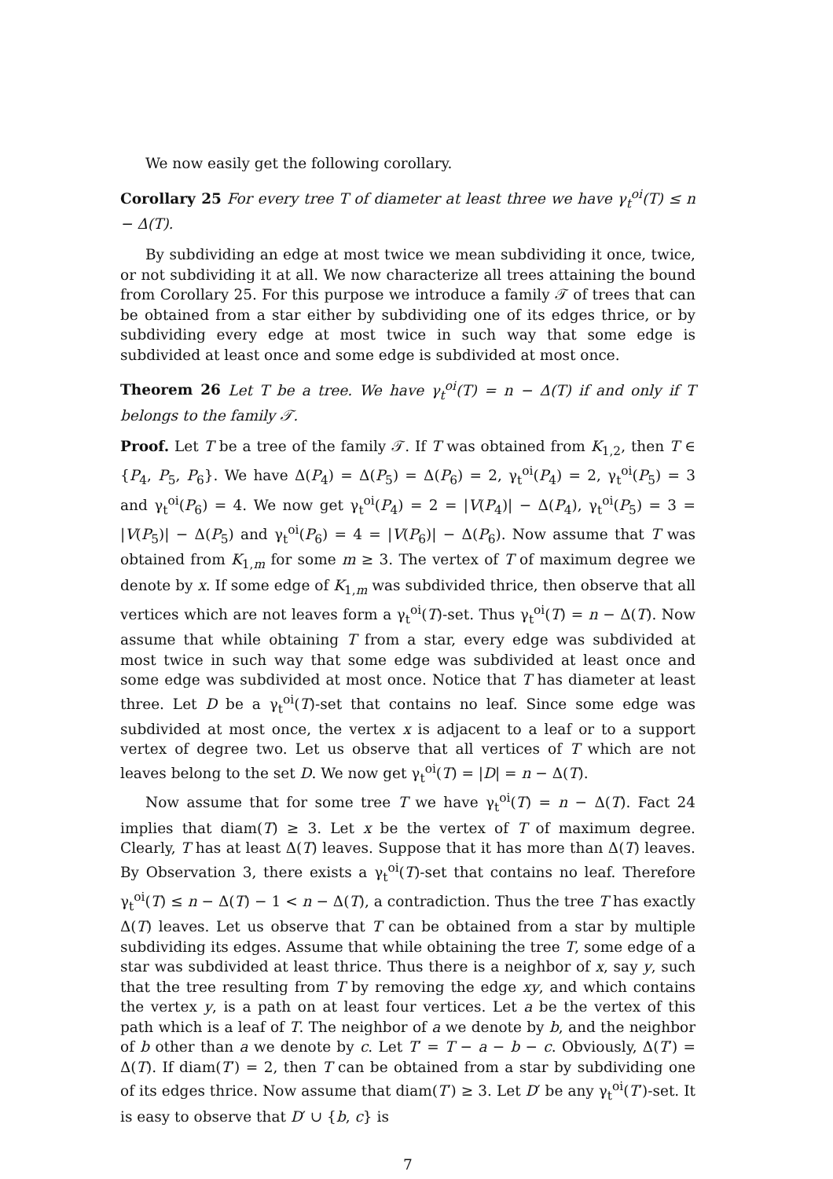We now easily get the following corollary.
Corollary 25 For every tree T of diameter at least three we have γ<sub>t</sub><sup>oi</sup>(T) ≤ n − Δ(T).
By subdividing an edge at most twice we mean subdividing it once, twice, or not subdividing it at all. We now characterize all trees attaining the bound from Corollary 25. For this purpose we introduce a family 𝒯 of trees that can be obtained from a star either by subdividing one of its edges thrice, or by subdividing every edge at most twice in such way that some edge is subdivided at least once and some edge is subdivided at most once.
Theorem 26 Let T be a tree. We have γ<sub>t</sub><sup>oi</sup>(T) = n − Δ(T) if and only if T belongs to the family 𝒯.
Proof. Let T be a tree of the family 𝒯. If T was obtained from K<sub>1,2</sub>, then T ∈ {P<sub>4</sub>, P<sub>5</sub>, P<sub>6</sub>}. We have Δ(P<sub>4</sub>) = Δ(P<sub>5</sub>) = Δ(P<sub>6</sub>) = 2, γ<sub>t</sub><sup>oi</sup>(P<sub>4</sub>) = 2, γ<sub>t</sub><sup>oi</sup>(P<sub>5</sub>) = 3 and γ<sub>t</sub><sup>oi</sup>(P<sub>6</sub>) = 4. We now get γ<sub>t</sub><sup>oi</sup>(P<sub>4</sub>) = 2 = |V(P<sub>4</sub>)| − Δ(P<sub>4</sub>), γ<sub>t</sub><sup>oi</sup>(P<sub>5</sub>) = 3 = |V(P<sub>5</sub>)| − Δ(P<sub>5</sub>) and γ<sub>t</sub><sup>oi</sup>(P<sub>6</sub>) = 4 = |V(P<sub>6</sub>)| − Δ(P<sub>6</sub>). Now assume that T was obtained from K<sub>1,m</sub> for some m ≥ 3. The vertex of T of maximum degree we denote by x. If some edge of K<sub>1,m</sub> was subdivided thrice, then observe that all vertices which are not leaves form a γ<sub>t</sub><sup>oi</sup>(T)-set. Thus γ<sub>t</sub><sup>oi</sup>(T) = n − Δ(T). Now assume that while obtaining T from a star, every edge was subdivided at most twice in such way that some edge was subdivided at least once and some edge was subdivided at most once. Notice that T has diameter at least three. Let D be a γ<sub>t</sub><sup>oi</sup>(T)-set that contains no leaf. Since some edge was subdivided at most once, the vertex x is adjacent to a leaf or to a support vertex of degree two. Let us observe that all vertices of T which are not leaves belong to the set D. We now get γ<sub>t</sub><sup>oi</sup>(T) = |D| = n − Δ(T).
Now assume that for some tree T we have γ<sub>t</sub><sup>oi</sup>(T) = n − Δ(T). Fact 24 implies that diam(T) ≥ 3. Let x be the vertex of T of maximum degree. Clearly, T has at least Δ(T) leaves. Suppose that it has more than Δ(T) leaves. By Observation 3, there exists a γ<sub>t</sub><sup>oi</sup>(T)-set that contains no leaf. Therefore γ<sub>t</sub><sup>oi</sup>(T) ≤ n − Δ(T) − 1 < n − Δ(T), a contradiction. Thus the tree T has exactly Δ(T) leaves. Let us observe that T can be obtained from a star by multiple subdividing its edges. Assume that while obtaining the tree T, some edge of a star was subdivided at least thrice. Thus there is a neighbor of x, say y, such that the tree resulting from T by removing the edge xy, and which contains the vertex y, is a path on at least four vertices. Let a be the vertex of this path which is a leaf of T. The neighbor of a we denote by b, and the neighbor of b other than a we denote by c. Let T′ = T − a − b − c. Obviously, Δ(T′) = Δ(T). If diam(T′) = 2, then T can be obtained from a star by subdividing one of its edges thrice. Now assume that diam(T′) ≥ 3. Let D′ be any γ<sub>t</sub><sup>oi</sup>(T′)-set. It is easy to observe that D′ ∪ {b, c} is
7